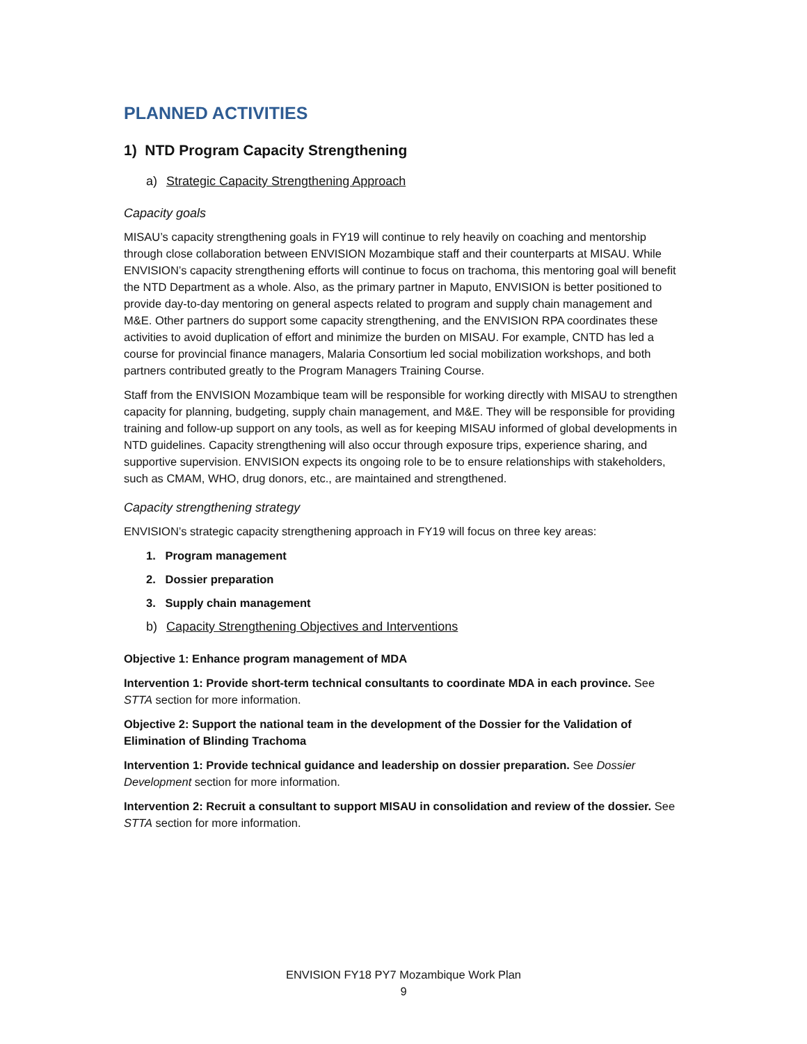PLANNED ACTIVITIES
1) NTD Program Capacity Strengthening
a) Strategic Capacity Strengthening Approach
Capacity goals
MISAU’s capacity strengthening goals in FY19 will continue to rely heavily on coaching and mentorship through close collaboration between ENVISION Mozambique staff and their counterparts at MISAU. While ENVISION’s capacity strengthening efforts will continue to focus on trachoma, this mentoring goal will benefit the NTD Department as a whole. Also, as the primary partner in Maputo, ENVISION is better positioned to provide day-to-day mentoring on general aspects related to program and supply chain management and M&E. Other partners do support some capacity strengthening, and the ENVISION RPA coordinates these activities to avoid duplication of effort and minimize the burden on MISAU. For example, CNTD has led a course for provincial finance managers, Malaria Consortium led social mobilization workshops, and both partners contributed greatly to the Program Managers Training Course.
Staff from the ENVISION Mozambique team will be responsible for working directly with MISAU to strengthen capacity for planning, budgeting, supply chain management, and M&E. They will be responsible for providing training and follow-up support on any tools, as well as for keeping MISAU informed of global developments in NTD guidelines. Capacity strengthening will also occur through exposure trips, experience sharing, and supportive supervision. ENVISION expects its ongoing role to be to ensure relationships with stakeholders, such as CMAM, WHO, drug donors, etc., are maintained and strengthened.
Capacity strengthening strategy
ENVISION’s strategic capacity strengthening approach in FY19 will focus on three key areas:
1. Program management
2. Dossier preparation
3. Supply chain management
b) Capacity Strengthening Objectives and Interventions
Objective 1: Enhance program management of MDA
Intervention 1: Provide short-term technical consultants to coordinate MDA in each province. See STTA section for more information.
Objective 2: Support the national team in the development of the Dossier for the Validation of Elimination of Blinding Trachoma
Intervention 1: Provide technical guidance and leadership on dossier preparation. See Dossier Development section for more information.
Intervention 2: Recruit a consultant to support MISAU in consolidation and review of the dossier. See STTA section for more information.
ENVISION FY18 PY7 Mozambique Work Plan
9